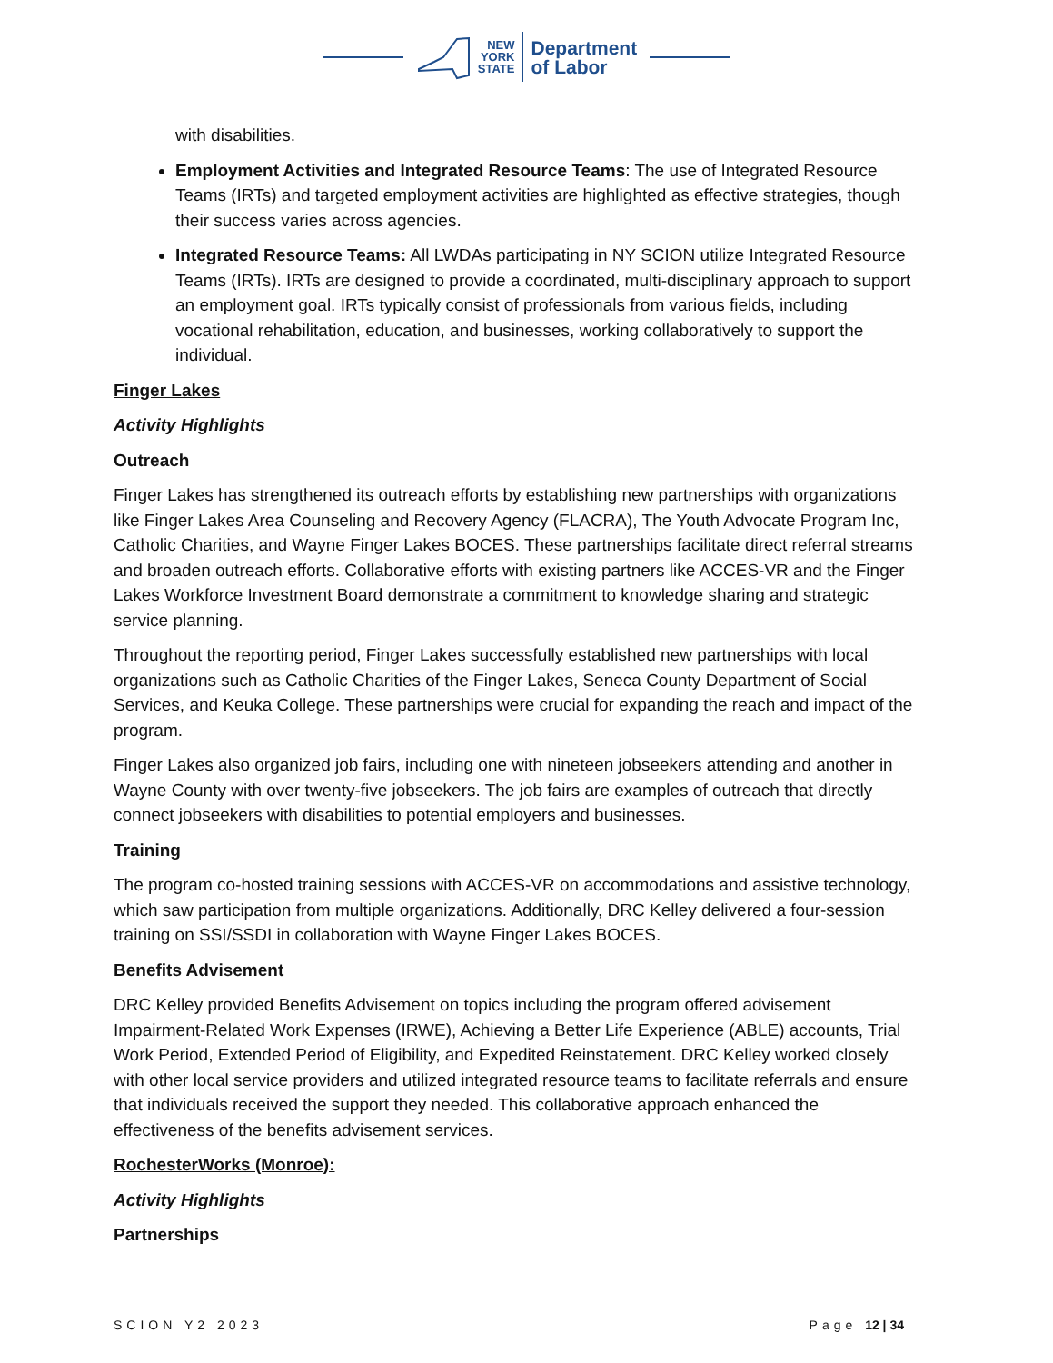NEW
YORK
STATE
Department
of Labor
with disabilities.
Employment Activities and Integrated Resource Teams: The use of Integrated Resource Teams (IRTs) and targeted employment activities are highlighted as effective strategies, though their success varies across agencies.
Integrated Resource Teams: All LWDAs participating in NY SCION utilize Integrated Resource Teams (IRTs). IRTs are designed to provide a coordinated, multi-disciplinary approach to support an employment goal. IRTs typically consist of professionals from various fields, including vocational rehabilitation, education, and businesses, working collaboratively to support the individual.
Finger Lakes
Activity Highlights
Outreach
Finger Lakes has strengthened its outreach efforts by establishing new partnerships with organizations like Finger Lakes Area Counseling and Recovery Agency (FLACRA), The Youth Advocate Program Inc, Catholic Charities, and Wayne Finger Lakes BOCES. These partnerships facilitate direct referral streams and broaden outreach efforts. Collaborative efforts with existing partners like ACCES-VR and the Finger Lakes Workforce Investment Board demonstrate a commitment to knowledge sharing and strategic service planning.
Throughout the reporting period, Finger Lakes successfully established new partnerships with local organizations such as Catholic Charities of the Finger Lakes, Seneca County Department of Social Services, and Keuka College. These partnerships were crucial for expanding the reach and impact of the program.
Finger Lakes also organized job fairs, including one with nineteen jobseekers attending and another in Wayne County with over twenty-five jobseekers. The job fairs are examples of outreach that directly connect jobseekers with disabilities to potential employers and businesses.
Training
The program co-hosted training sessions with ACCES-VR on accommodations and assistive technology, which saw participation from multiple organizations. Additionally, DRC Kelley delivered a four-session training on SSI/SSDI in collaboration with Wayne Finger Lakes BOCES.
Benefits Advisement
DRC Kelley provided Benefits Advisement on topics including the program offered advisement Impairment-Related Work Expenses (IRWE), Achieving a Better Life Experience (ABLE) accounts, Trial Work Period, Extended Period of Eligibility, and Expedited Reinstatement. DRC Kelley worked closely with other local service providers and utilized integrated resource teams to facilitate referrals and ensure that individuals received the support they needed. This collaborative approach enhanced the effectiveness of the benefits advisement services.
RochesterWorks (Monroe):
Activity Highlights
Partnerships
SCION Y2 2023 Page 12 | 34